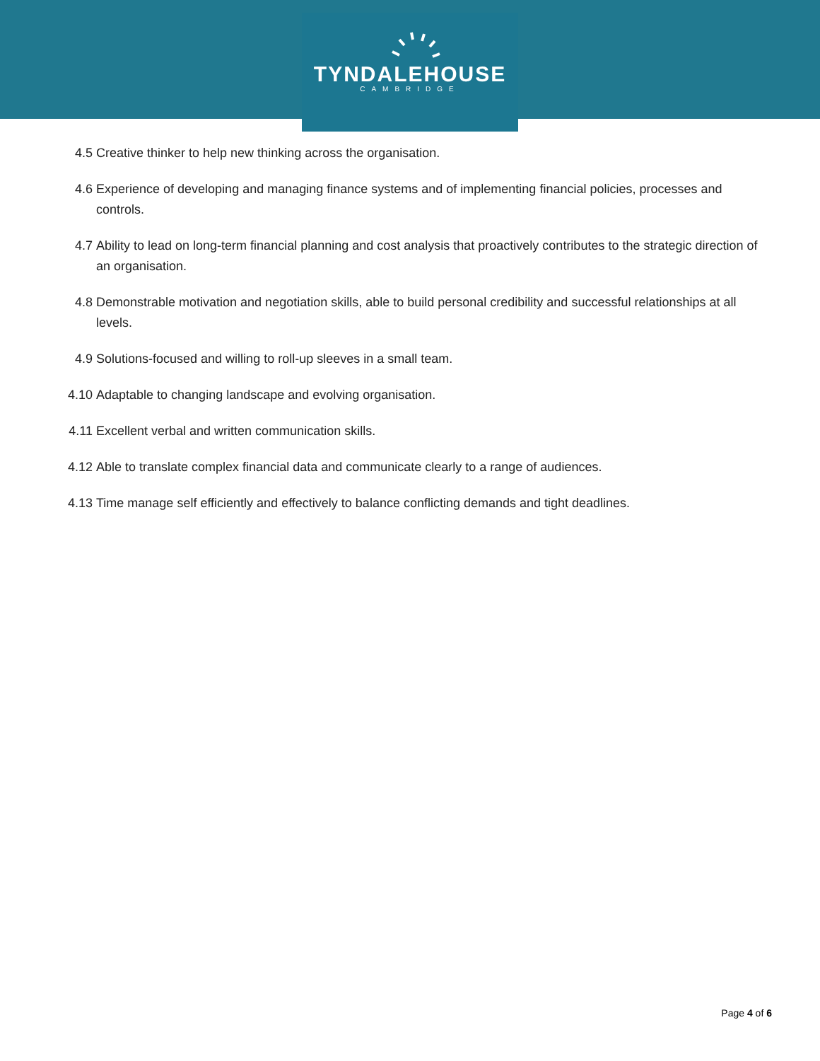TYNDALEHOUSE
CAMBRIDGE
4.5 Creative thinker to help new thinking across the organisation.
4.6 Experience of developing and managing finance systems and of implementing financial policies, processes and controls.
4.7 Ability to lead on long-term financial planning and cost analysis that proactively contributes to the strategic direction of an organisation.
4.8 Demonstrable motivation and negotiation skills, able to build personal credibility and successful relationships at all levels.
4.9 Solutions-focused and willing to roll-up sleeves in a small team.
4.10 Adaptable to changing landscape and evolving organisation.
4.11 Excellent verbal and written communication skills.
4.12 Able to translate complex financial data and communicate clearly to a range of audiences.
4.13 Time manage self efficiently and effectively to balance conflicting demands and tight deadlines.
Page 4 of 6